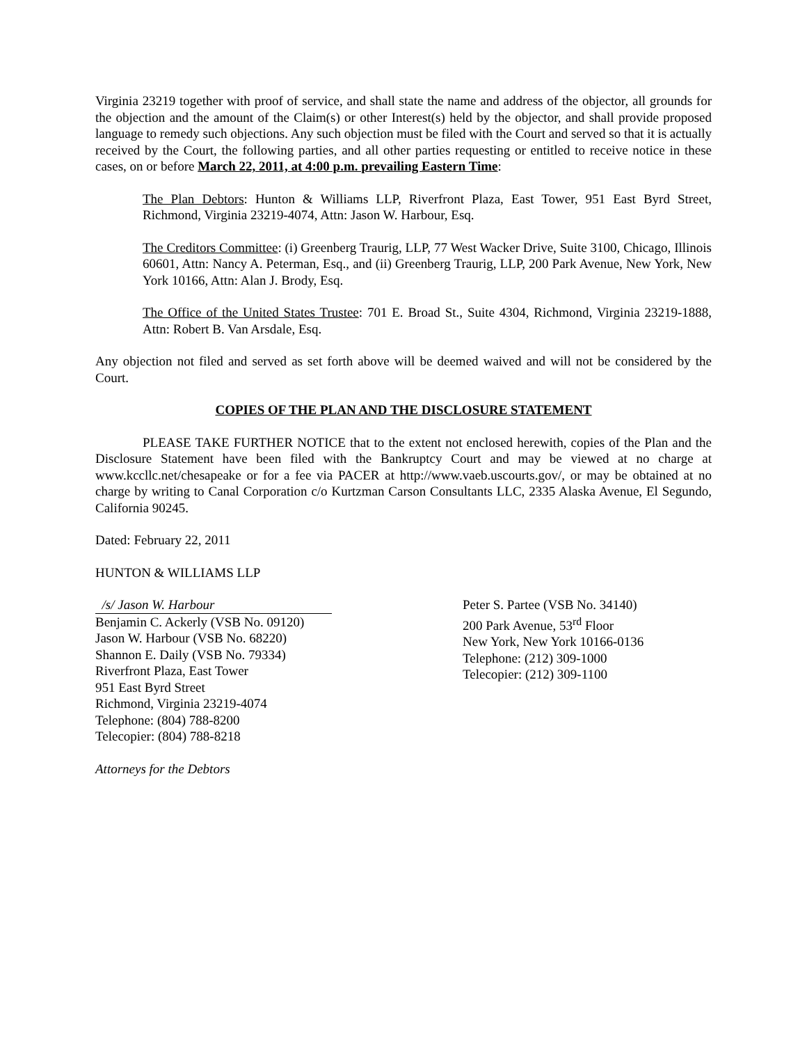Virginia 23219 together with proof of service, and shall state the name and address of the objector, all grounds for the objection and the amount of the Claim(s) or other Interest(s) held by the objector, and shall provide proposed language to remedy such objections. Any such objection must be filed with the Court and served so that it is actually received by the Court, the following parties, and all other parties requesting or entitled to receive notice in these cases, on or before March 22, 2011, at 4:00 p.m. prevailing Eastern Time:
The Plan Debtors: Hunton & Williams LLP, Riverfront Plaza, East Tower, 951 East Byrd Street, Richmond, Virginia 23219-4074, Attn: Jason W. Harbour, Esq.
The Creditors Committee: (i) Greenberg Traurig, LLP, 77 West Wacker Drive, Suite 3100, Chicago, Illinois 60601, Attn: Nancy A. Peterman, Esq., and (ii) Greenberg Traurig, LLP, 200 Park Avenue, New York, New York 10166, Attn: Alan J. Brody, Esq.
The Office of the United States Trustee: 701 E. Broad St., Suite 4304, Richmond, Virginia 23219-1888, Attn: Robert B. Van Arsdale, Esq.
Any objection not filed and served as set forth above will be deemed waived and will not be considered by the Court.
COPIES OF THE PLAN AND THE DISCLOSURE STATEMENT
PLEASE TAKE FURTHER NOTICE that to the extent not enclosed herewith, copies of the Plan and the Disclosure Statement have been filed with the Bankruptcy Court and may be viewed at no charge at www.kccllc.net/chesapeake or for a fee via PACER at http://www.vaeb.uscourts.gov/, or may be obtained at no charge by writing to Canal Corporation c/o Kurtzman Carson Consultants LLC, 2335 Alaska Avenue, El Segundo, California 90245.
Dated: February 22, 2011
HUNTON & WILLIAMS LLP
/s/ Jason W. Harbour
Benjamin C. Ackerly (VSB No. 09120)
Jason W. Harbour (VSB No. 68220)
Shannon E. Daily (VSB No. 79334)
Riverfront Plaza, East Tower
951 East Byrd Street
Richmond, Virginia 23219-4074
Telephone: (804) 788-8200
Telecopier: (804) 788-8218
Peter S. Partee (VSB No. 34140)
200 Park Avenue, 53<sup>rd</sup> Floor
New York, New York 10166-0136
Telephone: (212) 309-1000
Telecopier: (212) 309-1100
Attorneys for the Debtors